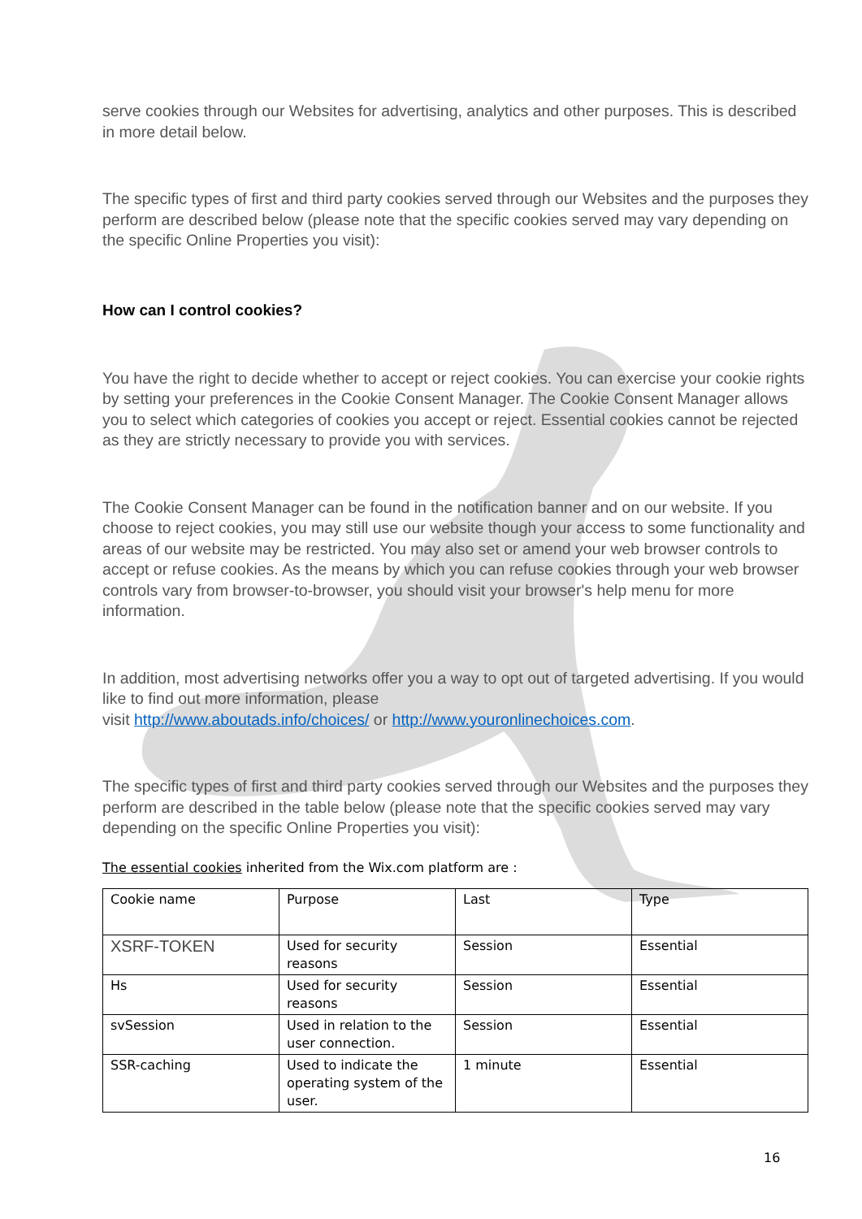serve cookies through our Websites for advertising, analytics and other purposes. This is described in more detail below.
The specific types of first and third party cookies served through our Websites and the purposes they perform are described below (please note that the specific cookies served may vary depending on the specific Online Properties you visit):
How can I control cookies?
You have the right to decide whether to accept or reject cookies. You can exercise your cookie rights by setting your preferences in the Cookie Consent Manager. The Cookie Consent Manager allows you to select which categories of cookies you accept or reject. Essential cookies cannot be rejected as they are strictly necessary to provide you with services.
The Cookie Consent Manager can be found in the notification banner and on our website. If you choose to reject cookies, you may still use our website though your access to some functionality and areas of our website may be restricted. You may also set or amend your web browser controls to accept or refuse cookies. As the means by which you can refuse cookies through your web browser controls vary from browser-to-browser, you should visit your browser's help menu for more information.
In addition, most advertising networks offer you a way to opt out of targeted advertising. If you would like to find out more information, please
visit http://www.aboutads.info/choices/ or http://www.youronlinechoices.com.
The specific types of first and third party cookies served through our Websites and the purposes they perform are described in the table below (please note that the specific cookies served may vary depending on the specific Online Properties you visit):
The essential cookies inherited from the Wix.com platform are :
| Cookie name | Purpose | Last | Type |
| XSRF-TOKEN | Used for security reasons | Session | Essential |
| Hs | Used for security reasons | Session | Essential |
| svSession | Used in relation to the user connection. | Session | Essential |
| SSR-caching | Used to indicate the operating system of the user. | 1 minute | Essential |
16